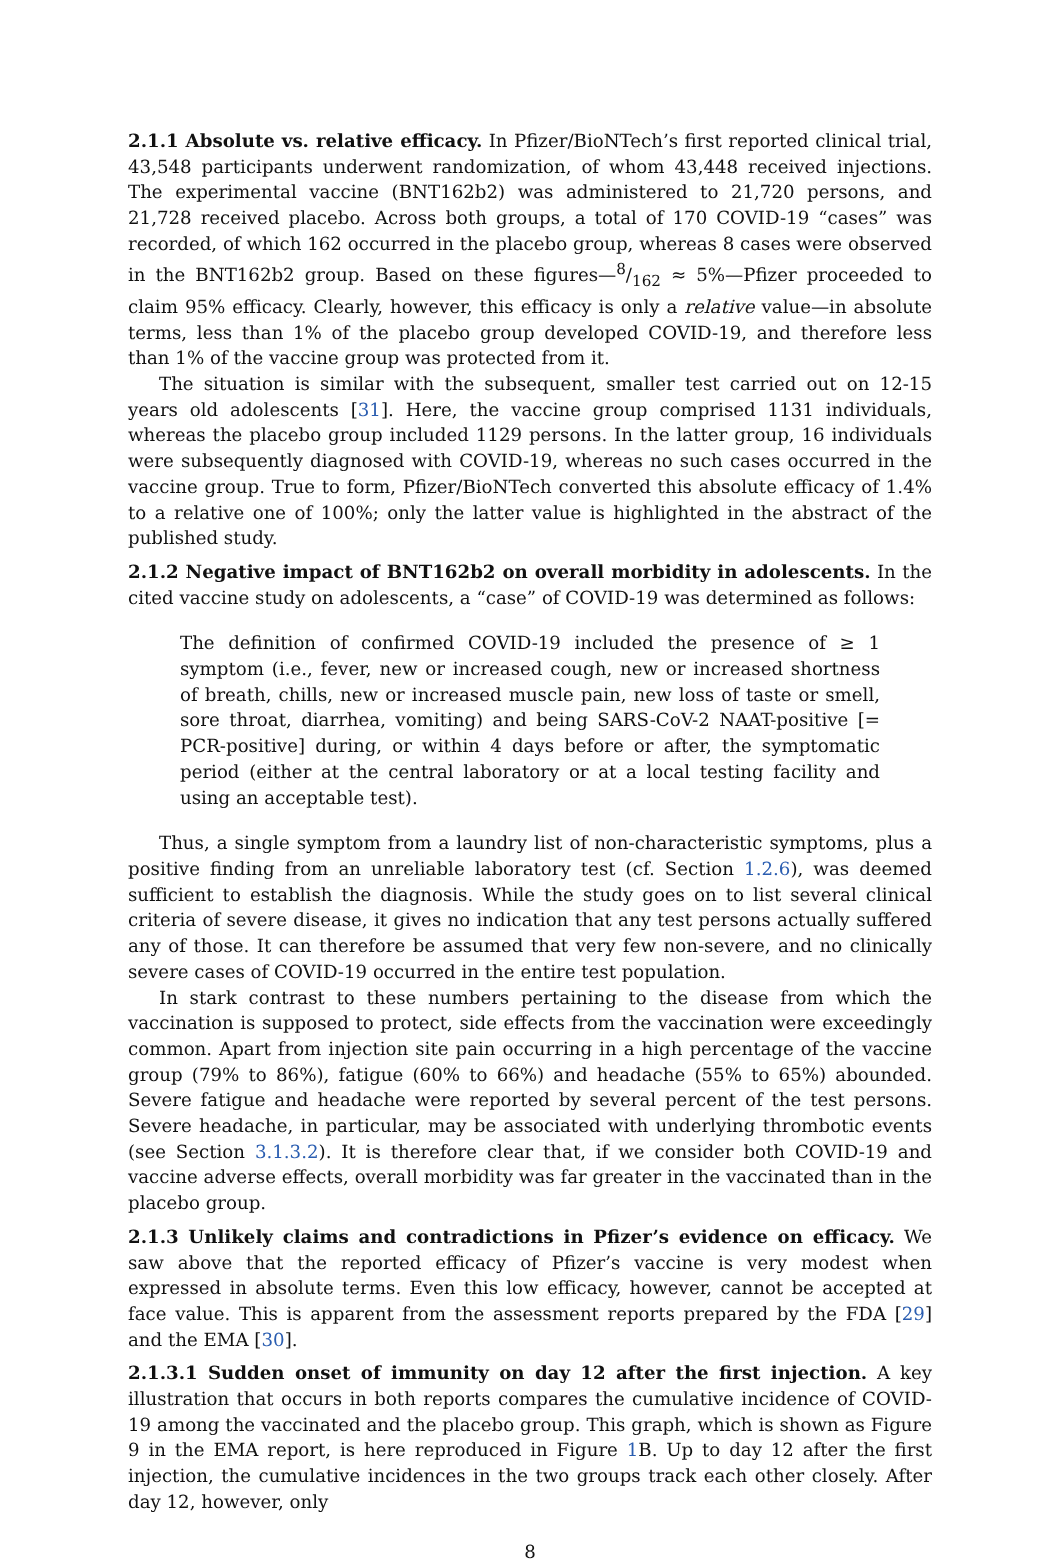2.1.1 Absolute vs. relative efficacy. In Pfizer/BioNTech’s first reported clinical trial, 43,548 participants underwent randomization, of whom 43,448 received injections. The experimental vaccine (BNT162b2) was administered to 21,720 persons, and 21,728 received placebo. Across both groups, a total of 170 COVID-19 “cases” was recorded, of which 162 occurred in the placebo group, whereas 8 cases were observed in the BNT162b2 group. Based on these figures—8/162 ≈ 5%—Pfizer proceeded to claim 95% efficacy. Clearly, however, this efficacy is only a relative value—in absolute terms, less than 1% of the placebo group developed COVID-19, and therefore less than 1% of the vaccine group was protected from it.
The situation is similar with the subsequent, smaller test carried out on 12-15 years old adolescents [31]. Here, the vaccine group comprised 1131 individuals, whereas the placebo group included 1129 persons. In the latter group, 16 individuals were subsequently diagnosed with COVID-19, whereas no such cases occurred in the vaccine group. True to form, Pfizer/BioNTech converted this absolute efficacy of 1.4% to a relative one of 100%; only the latter value is highlighted in the abstract of the published study.
2.1.2 Negative impact of BNT162b2 on overall morbidity in adolescents. In the cited vaccine study on adolescents, a “case” of COVID-19 was determined as follows:
The definition of confirmed COVID-19 included the presence of ≥ 1 symptom (i.e., fever, new or increased cough, new or increased shortness of breath, chills, new or increased muscle pain, new loss of taste or smell, sore throat, diarrhea, vomiting) and being SARS-CoV-2 NAAT-positive [= PCR-positive] during, or within 4 days before or after, the symptomatic period (either at the central laboratory or at a local testing facility and using an acceptable test).
Thus, a single symptom from a laundry list of non-characteristic symptoms, plus a positive finding from an unreliable laboratory test (cf. Section 1.2.6), was deemed sufficient to establish the diagnosis. While the study goes on to list several clinical criteria of severe disease, it gives no indication that any test persons actually suffered any of those. It can therefore be assumed that very few non-severe, and no clinically severe cases of COVID-19 occurred in the entire test population.
In stark contrast to these numbers pertaining to the disease from which the vaccination is supposed to protect, side effects from the vaccination were exceedingly common. Apart from injection site pain occurring in a high percentage of the vaccine group (79% to 86%), fatigue (60% to 66%) and headache (55% to 65%) abounded. Severe fatigue and headache were reported by several percent of the test persons. Severe headache, in particular, may be associated with underlying thrombotic events (see Section 3.1.3.2). It is therefore clear that, if we consider both COVID-19 and vaccine adverse effects, overall morbidity was far greater in the vaccinated than in the placebo group.
2.1.3 Unlikely claims and contradictions in Pfizer’s evidence on efficacy. We saw above that the reported efficacy of Pfizer’s vaccine is very modest when expressed in absolute terms. Even this low efficacy, however, cannot be accepted at face value. This is apparent from the assessment reports prepared by the FDA [29] and the EMA [30].
2.1.3.1 Sudden onset of immunity on day 12 after the first injection. A key illustration that occurs in both reports compares the cumulative incidence of COVID-19 among the vaccinated and the placebo group. This graph, which is shown as Figure 9 in the EMA report, is here reproduced in Figure 1 B. Up to day 12 after the first injection, the cumulative incidences in the two groups track each other closely. After day 12, however, only
8